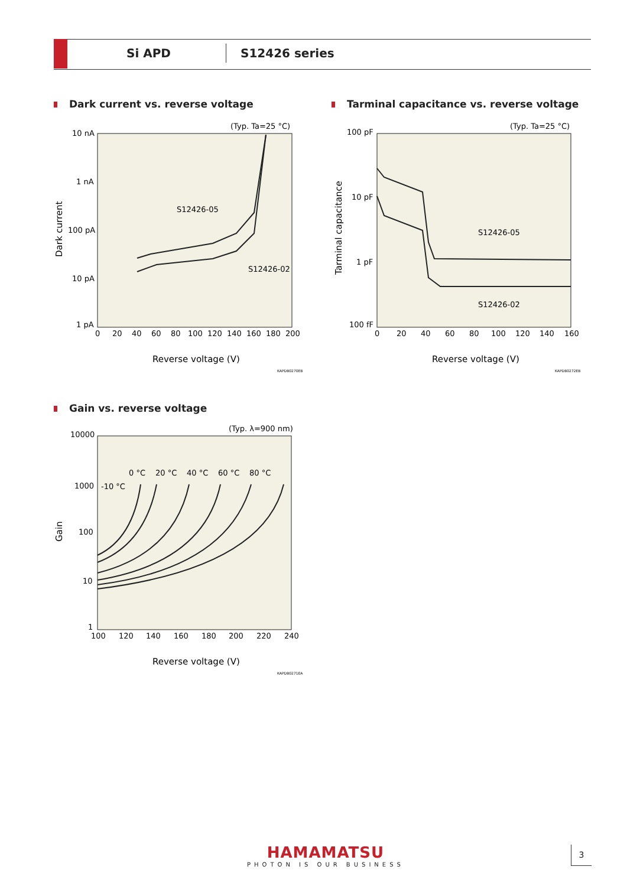Si APD S12426 series
Dark current vs. reverse voltage
(Typ. Ta=25 °C)
10 nA
1 nA
100 pA
10 pA
1 pA
0
20
40
60
80
100
120
140
160
180
200
Dark current
Reverse voltage (V)
KAPDB0270EB
S12426-05
S12426-02
Tarminal capacitance vs. reverse voltage
(Typ. Ta=25 °C)
100 pF
10 pF
1 pF
100 fF
0
20
40
60
80
100
120
140
160
Tarminal capacitance
Reverse voltage (V)
KAPDB0272EB
S12426-05
S12426-02
Gain vs. reverse voltage
(Typ. λ=900 nm)
10000
1000
100
10
1
100
120
140
160
180
200
220
240
Gain
Reverse voltage (V)
KAPDB0271EA
-10 °C
0 °C
20 °C
40 °C
60 °C
80 °C
HAMAMATSU
PHOTON IS OUR BUSINESS
3